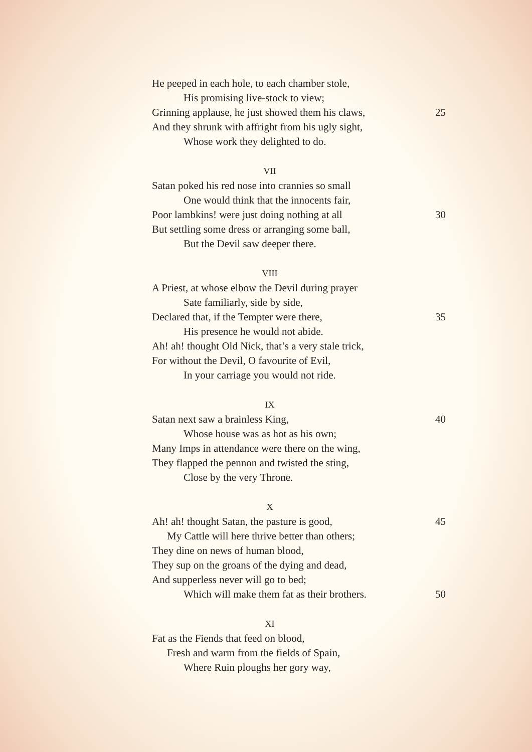He peeped in each hole, to each chamber stole,
His promising live-stock to view;
Grinning applause, he just showed them his claws, 25
And they shrunk with affright from his ugly sight,
Whose work they delighted to do.
VII
Satan poked his red nose into crannies so small
One would think that the innocents fair,
Poor lambkins! were just doing nothing at all 30
But settling some dress or arranging some ball,
But the Devil saw deeper there.
VIII
A Priest, at whose elbow the Devil during prayer
Sate familiarly, side by side,
Declared that, if the Tempter were there, 35
His presence he would not abide.
Ah! ah! thought Old Nick, that’s a very stale trick,
For without the Devil, O favourite of Evil,
In your carriage you would not ride.
IX
Satan next saw a brainless King, 40
Whose house was as hot as his own;
Many Imps in attendance were there on the wing,
They flapped the pennon and twisted the sting,
Close by the very Throne.
X
Ah! ah! thought Satan, the pasture is good, 45
My Cattle will here thrive better than others;
They dine on news of human blood,
They sup on the groans of the dying and dead,
And supperless never will go to bed;
Which will make them fat as their brothers. 50
XI
Fat as the Fiends that feed on blood,
Fresh and warm from the fields of Spain,
Where Ruin ploughs her gory way,